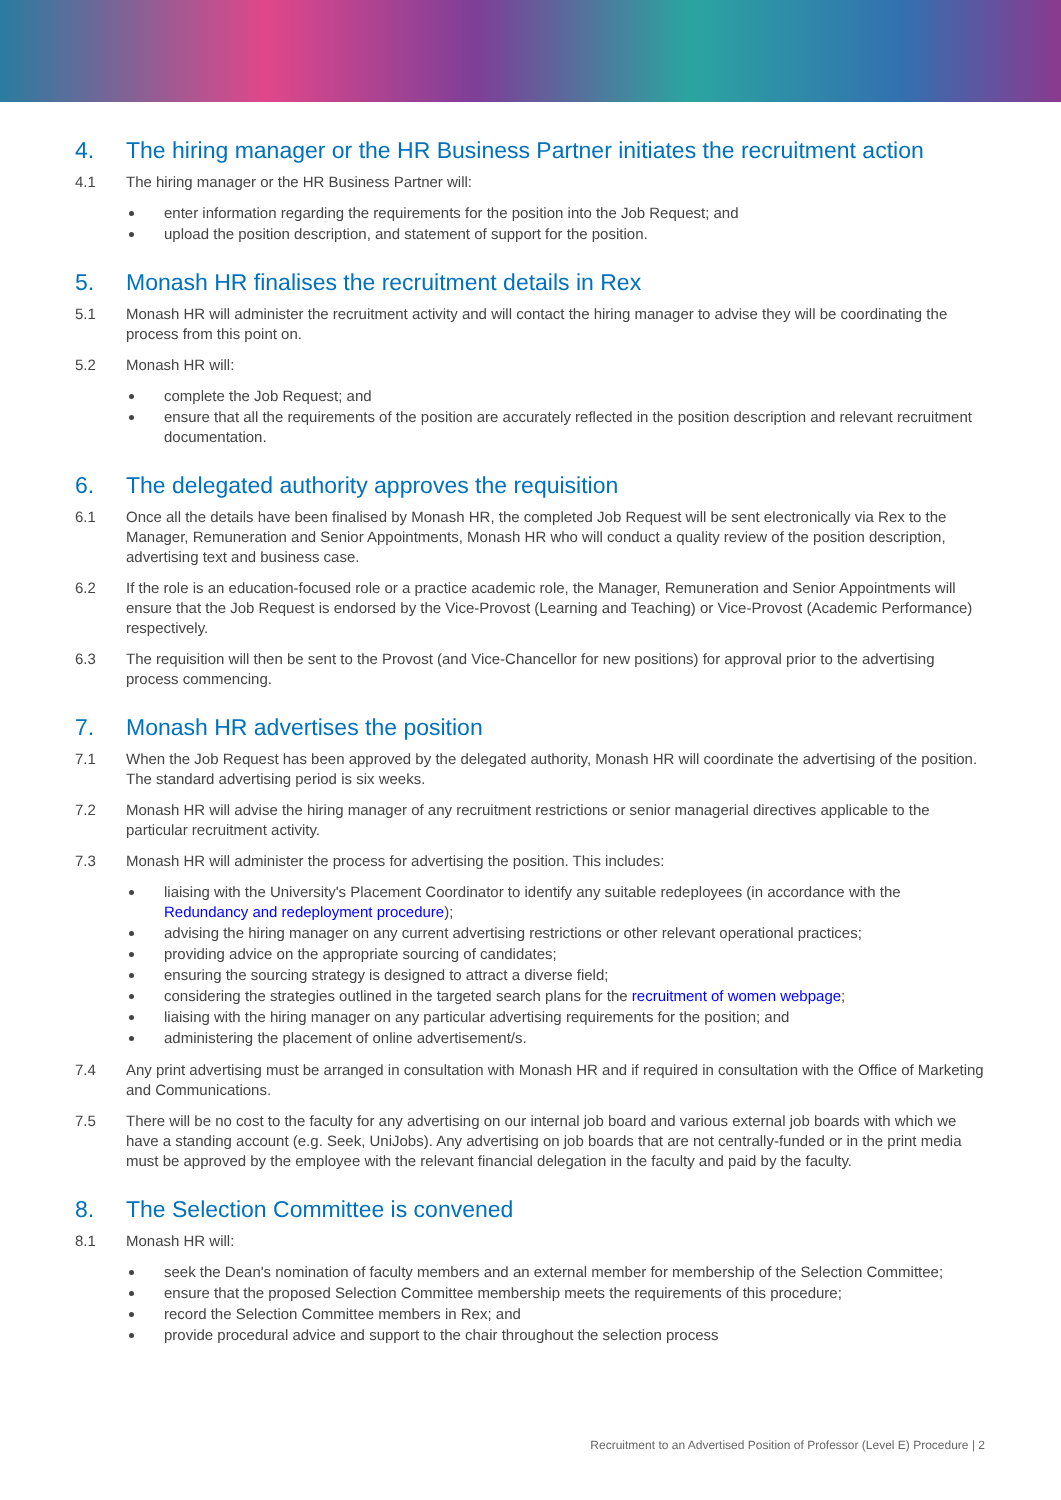4. The hiring manager or the HR Business Partner initiates the recruitment action
4.1 The hiring manager or the HR Business Partner will:
enter information regarding the requirements for the position into the Job Request; and
upload the position description, and statement of support for the position.
5. Monash HR finalises the recruitment details in Rex
5.1 Monash HR will administer the recruitment activity and will contact the hiring manager to advise they will be coordinating the process from this point on.
5.2 Monash HR will:
complete the Job Request; and
ensure that all the requirements of the position are accurately reflected in the position description and relevant recruitment documentation.
6. The delegated authority approves the requisition
6.1 Once all the details have been finalised by Monash HR, the completed Job Request will be sent electronically via Rex to the Manager, Remuneration and Senior Appointments, Monash HR who will conduct a quality review of the position description, advertising text and business case.
6.2 If the role is an education-focused role or a practice academic role, the Manager, Remuneration and Senior Appointments will ensure that the Job Request is endorsed by the Vice-Provost (Learning and Teaching) or Vice-Provost (Academic Performance) respectively.
6.3 The requisition will then be sent to the Provost (and Vice-Chancellor for new positions) for approval prior to the advertising process commencing.
7. Monash HR advertises the position
7.1 When the Job Request has been approved by the delegated authority, Monash HR will coordinate the advertising of the position. The standard advertising period is six weeks.
7.2 Monash HR will advise the hiring manager of any recruitment restrictions or senior managerial directives applicable to the particular recruitment activity.
7.3 Monash HR will administer the process for advertising the position. This includes:
liaising with the University's Placement Coordinator to identify any suitable redeployees (in accordance with the Redundancy and redeployment procedure);
advising the hiring manager on any current advertising restrictions or other relevant operational practices;
providing advice on the appropriate sourcing of candidates;
ensuring the sourcing strategy is designed to attract a diverse field;
considering the strategies outlined in the targeted search plans for the recruitment of women webpage;
liaising with the hiring manager on any particular advertising requirements for the position; and
administering the placement of online advertisement/s.
7.4 Any print advertising must be arranged in consultation with Monash HR and if required in consultation with the Office of Marketing and Communications.
7.5 There will be no cost to the faculty for any advertising on our internal job board and various external job boards with which we have a standing account (e.g. Seek, UniJobs). Any advertising on job boards that are not centrally-funded or in the print media must be approved by the employee with the relevant financial delegation in the faculty and paid by the faculty.
8. The Selection Committee is convened
8.1 Monash HR will:
seek the Dean's nomination of faculty members and an external member for membership of the Selection Committee;
ensure that the proposed Selection Committee membership meets the requirements of this procedure;
record the Selection Committee members in Rex; and
provide procedural advice and support to the chair throughout the selection process
Recruitment to an Advertised Position of Professor (Level E) Procedure | 2